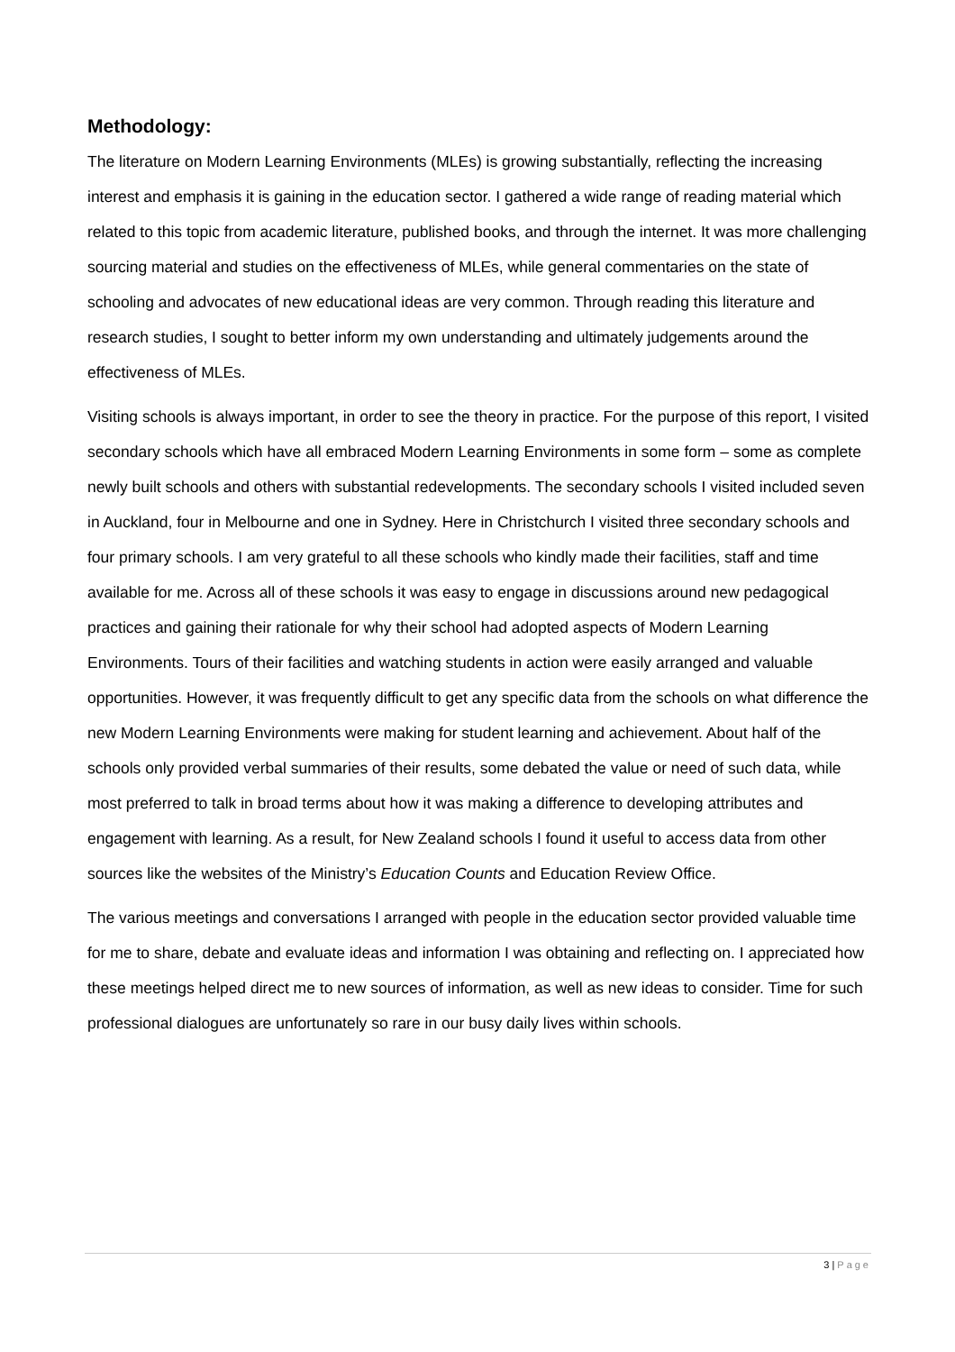Methodology:
The literature on Modern Learning Environments (MLEs) is growing substantially, reflecting the increasing interest and emphasis it is gaining in the education sector. I gathered a wide range of reading material which related to this topic from academic literature, published books, and through the internet. It was more challenging sourcing material and studies on the effectiveness of MLEs, while general commentaries on the state of schooling and advocates of new educational ideas are very common. Through reading this literature and research studies, I sought to better inform my own understanding and ultimately judgements around the effectiveness of MLEs.
Visiting schools is always important, in order to see the theory in practice. For the purpose of this report, I visited secondary schools which have all embraced Modern Learning Environments in some form – some as complete newly built schools and others with substantial redevelopments. The secondary schools I visited included seven in Auckland, four in Melbourne and one in Sydney. Here in Christchurch I visited three secondary schools and four primary schools. I am very grateful to all these schools who kindly made their facilities, staff and time available for me. Across all of these schools it was easy to engage in discussions around new pedagogical practices and gaining their rationale for why their school had adopted aspects of Modern Learning Environments. Tours of their facilities and watching students in action were easily arranged and valuable opportunities. However, it was frequently difficult to get any specific data from the schools on what difference the new Modern Learning Environments were making for student learning and achievement. About half of the schools only provided verbal summaries of their results, some debated the value or need of such data, while most preferred to talk in broad terms about how it was making a difference to developing attributes and engagement with learning. As a result, for New Zealand schools I found it useful to access data from other sources like the websites of the Ministry’s Education Counts and Education Review Office.
The various meetings and conversations I arranged with people in the education sector provided valuable time for me to share, debate and evaluate ideas and information I was obtaining and reflecting on. I appreciated how these meetings helped direct me to new sources of information, as well as new ideas to consider. Time for such professional dialogues are unfortunately so rare in our busy daily lives within schools.
3 | Page